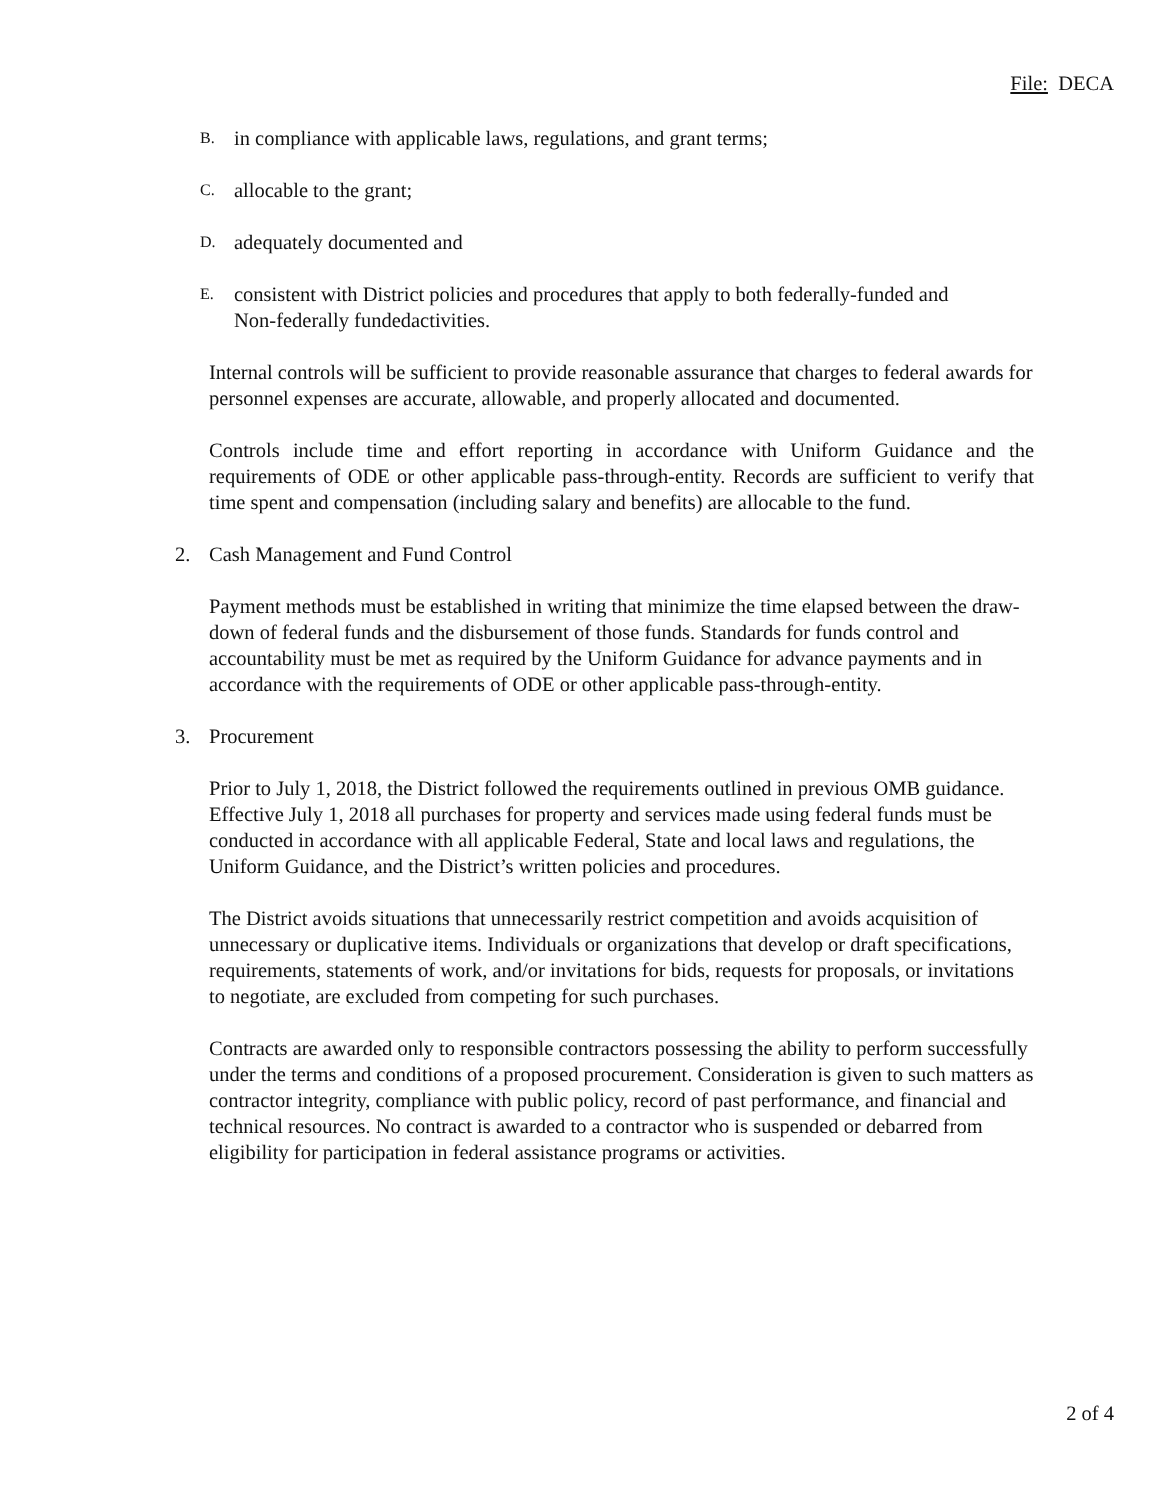File: DECA
B. in compliance with applicable laws, regulations, and grant terms;
C. allocable to the grant;
D. adequately documented and
E. consistent with District policies and procedures that apply to both federally-funded and Non-federally fundedactivities.
Internal controls will be sufficient to provide reasonable assurance that charges to federal awards for personnel expenses are accurate, allowable, and properly allocated and documented.
Controls include time and effort reporting in accordance with Uniform Guidance and the requirements of ODE or other applicable pass-through-entity. Records are sufficient to verify that time spent and compensation (including salary and benefits) are allocable to the fund.
2. Cash Management and Fund Control
Payment methods must be established in writing that minimize the time elapsed between the draw-down of federal funds and the disbursement of those funds. Standards for funds control and accountability must be met as required by the Uniform Guidance for advance payments and in accordance with the requirements of ODE or other applicable pass-through-entity.
3. Procurement
Prior to July 1, 2018, the District followed the requirements outlined in previous OMB guidance. Effective July 1, 2018 all purchases for property and services made using federal funds must be conducted in accordance with all applicable Federal, State and local laws and regulations, the Uniform Guidance, and the District’s written policies and procedures.
The District avoids situations that unnecessarily restrict competition and avoids acquisition of unnecessary or duplicative items. Individuals or organizations that develop or draft specifications, requirements, statements of work, and/or invitations for bids, requests for proposals, or invitations to negotiate, are excluded from competing for such purchases.
Contracts are awarded only to responsible contractors possessing the ability to perform successfully under the terms and conditions of a proposed procurement. Consideration is given to such matters as contractor integrity, compliance with public policy, record of past performance, and financial and technical resources. No contract is awarded to a contractor who is suspended or debarred from eligibility for participation in federal assistance programs or activities.
2 of 4